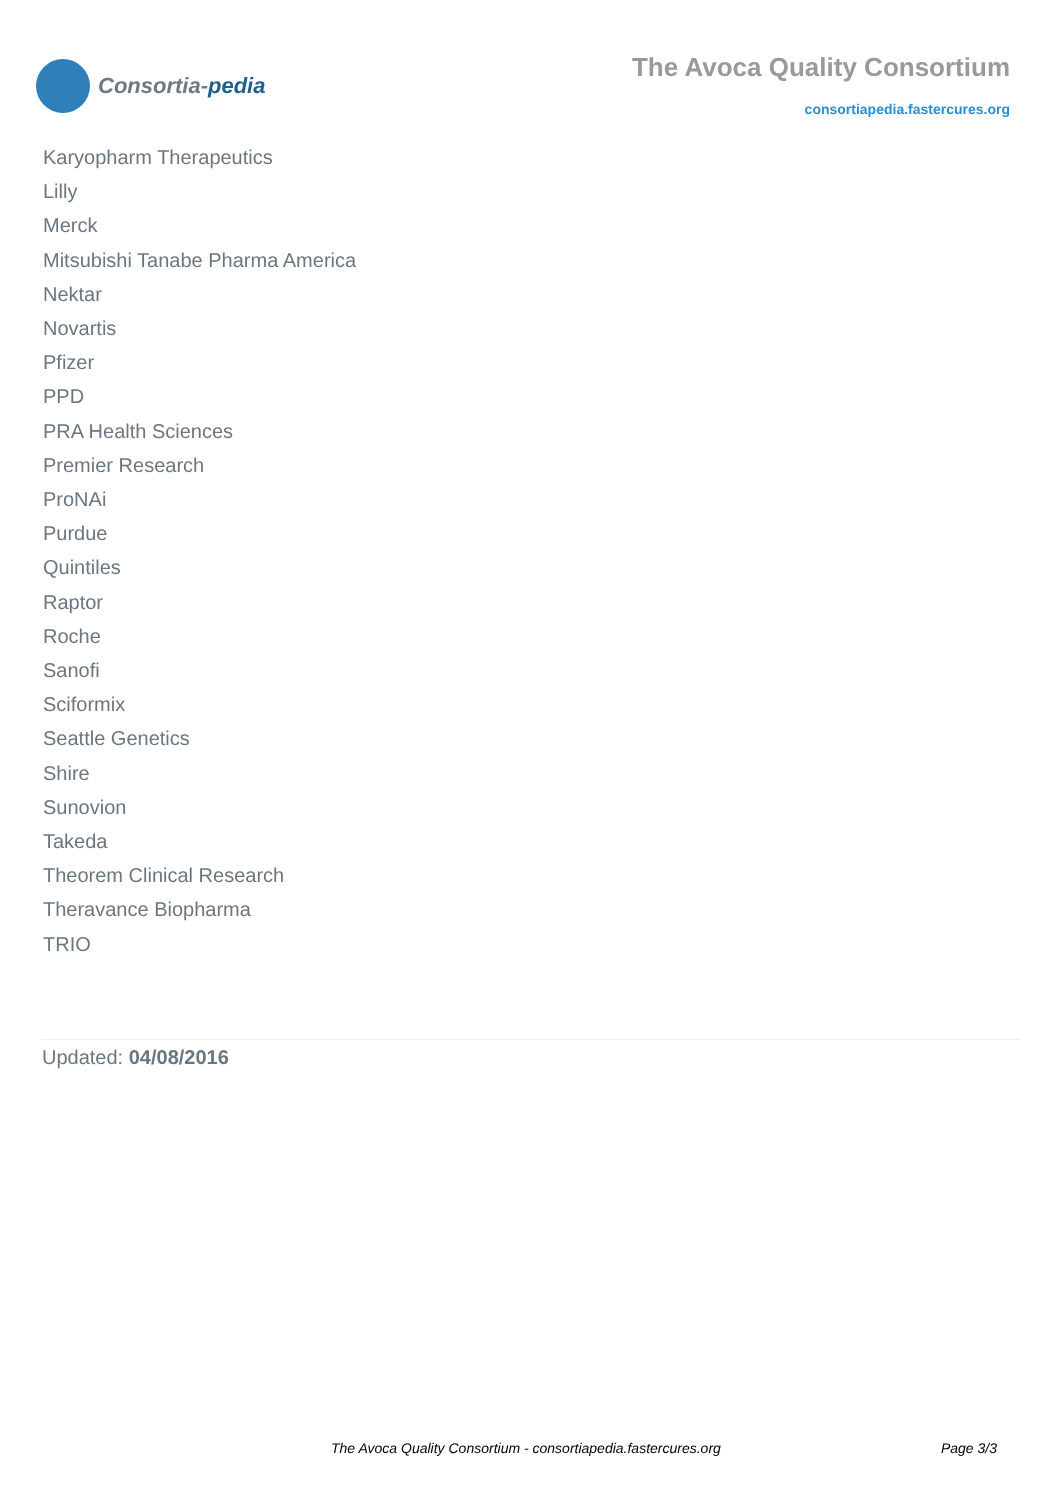Consortia-pedia
The Avoca Quality Consortium
consortiapedia.fastercures.org
Karyopharm Therapeutics
Lilly
Merck
Mitsubishi Tanabe Pharma America
Nektar
Novartis
Pfizer
PPD
PRA Health Sciences
Premier Research
ProNAi
Purdue
Quintiles
Raptor
Roche
Sanofi
Sciformix
Seattle Genetics
Shire
Sunovion
Takeda
Theorem Clinical Research
Theravance Biopharma
TRIO
Updated: 04/08/2016
The Avoca Quality Consortium - consortiapedia.fastercures.org Page 3/3